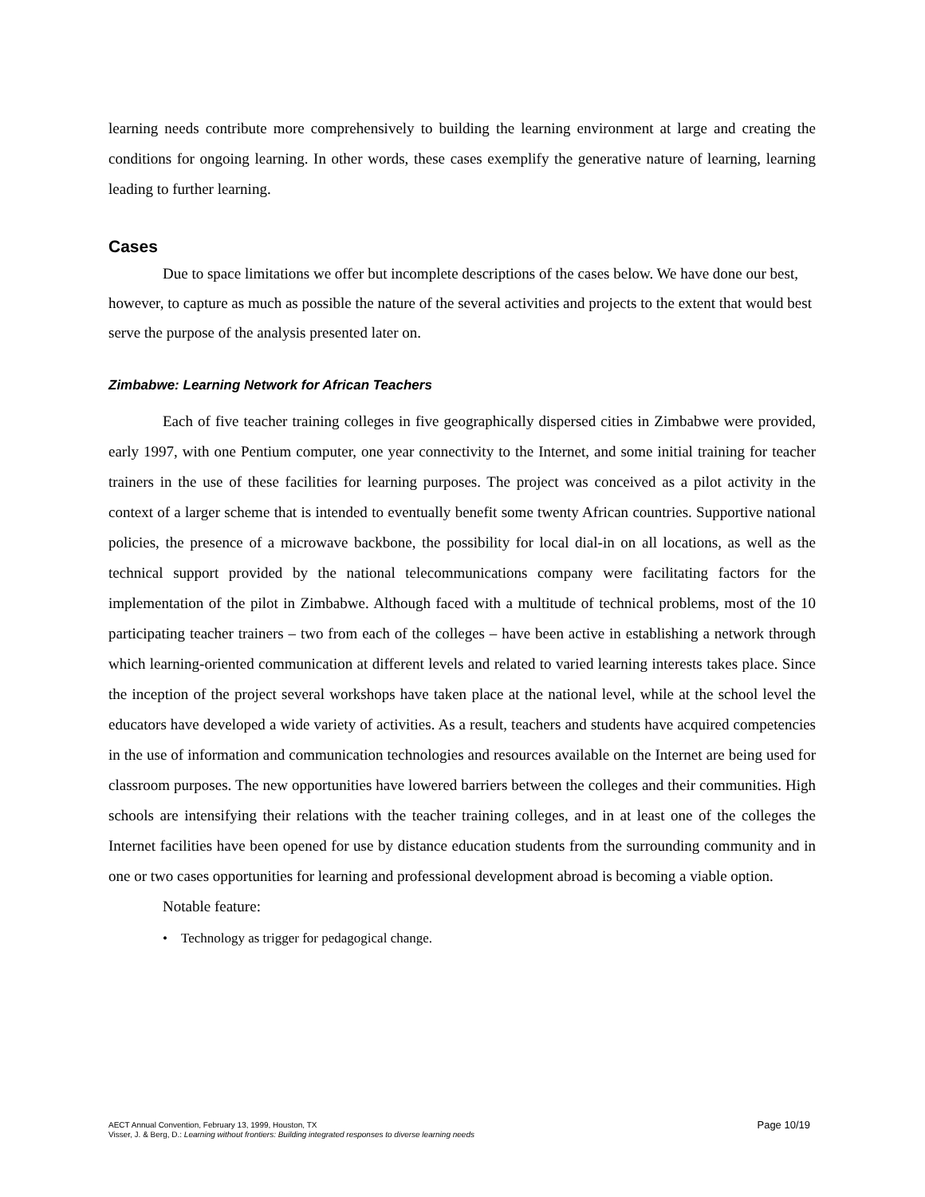learning needs contribute more comprehensively to building the learning environment at large and creating the conditions for ongoing learning. In other words, these cases exemplify the generative nature of learning, learning leading to further learning.
Cases
Due to space limitations we offer but incomplete descriptions of the cases below. We have done our best, however, to capture as much as possible the nature of the several activities and projects to the extent that would best serve the purpose of the analysis presented later on.
Zimbabwe: Learning Network for African Teachers
Each of five teacher training colleges in five geographically dispersed cities in Zimbabwe were provided, early 1997, with one Pentium computer, one year connectivity to the Internet, and some initial training for teacher trainers in the use of these facilities for learning purposes. The project was conceived as a pilot activity in the context of a larger scheme that is intended to eventually benefit some twenty African countries. Supportive national policies, the presence of a microwave backbone, the possibility for local dial-in on all locations, as well as the technical support provided by the national telecommunications company were facilitating factors for the implementation of the pilot in Zimbabwe. Although faced with a multitude of technical problems, most of the 10 participating teacher trainers – two from each of the colleges – have been active in establishing a network through which learning-oriented communication at different levels and related to varied learning interests takes place. Since the inception of the project several workshops have taken place at the national level, while at the school level the educators have developed a wide variety of activities. As a result, teachers and students have acquired competencies in the use of information and communication technologies and resources available on the Internet are being used for classroom purposes. The new opportunities have lowered barriers between the colleges and their communities. High schools are intensifying their relations with the teacher training colleges, and in at least one of the colleges the Internet facilities have been opened for use by distance education students from the surrounding community and in one or two cases opportunities for learning and professional development abroad is becoming a viable option.
Notable feature:
• Technology as trigger for pedagogical change.
Page 10/19 AECT Annual Convention, February 13, 1999, Houston, TX
Visser, J. & Berg, D.: Learning without frontiers: Building integrated responses to diverse learning needs